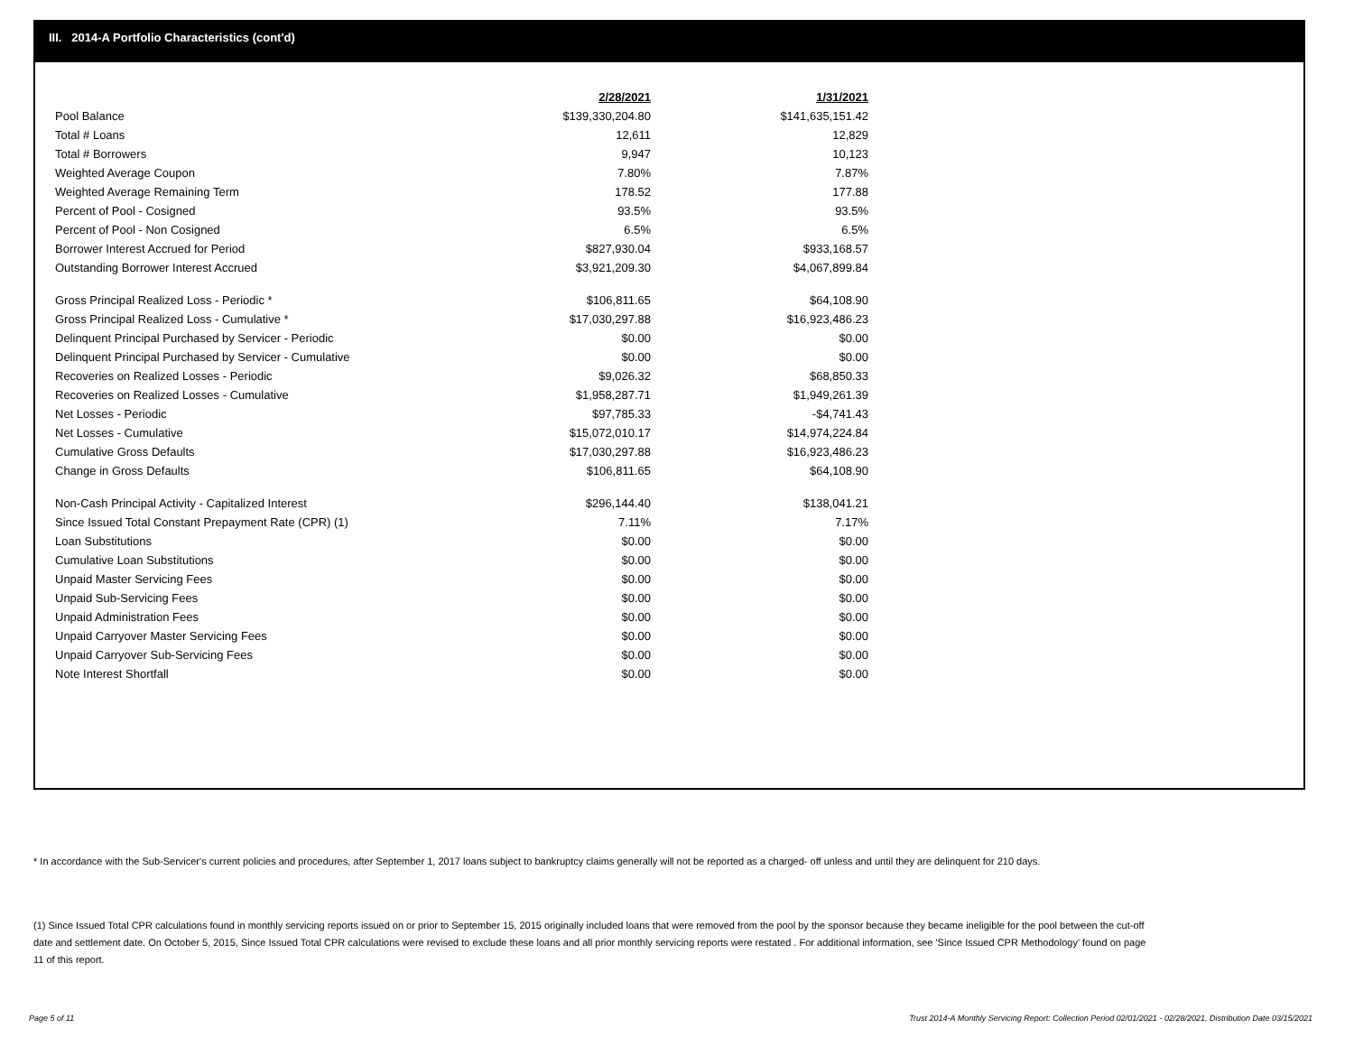III. 2014-A Portfolio Characteristics (cont'd)
| | 2/28/2021 | | 1/31/2021 |
| Pool Balance | $139,330,204.80 | | $141,635,151.42 |
| Total # Loans | 12,611 | | 12,829 |
| Total # Borrowers | 9,947 | | 10,123 |
| Weighted Average Coupon | 7.80% | | 7.87% |
| Weighted Average Remaining Term | 178.52 | | 177.88 |
| Percent of Pool - Cosigned | 93.5% | | 93.5% |
| Percent of Pool - Non Cosigned | 6.5% | | 6.5% |
| Borrower Interest Accrued for Period | $827,930.04 | | $933,168.57 |
| Outstanding Borrower Interest Accrued | $3,921,209.30 | | $4,067,899.84 |
| Gross Principal Realized Loss - Periodic * | $106,811.65 | | $64,108.90 |
| Gross Principal Realized Loss - Cumulative * | $17,030,297.88 | | $16,923,486.23 |
| Delinquent Principal Purchased by Servicer - Periodic | $0.00 | | $0.00 |
| Delinquent Principal Purchased by Servicer - Cumulative | $0.00 | | $0.00 |
| Recoveries on Realized Losses - Periodic | $9,026.32 | | $68,850.33 |
| Recoveries on Realized Losses - Cumulative | $1,958,287.71 | | $1,949,261.39 |
| Net Losses - Periodic | $97,785.33 | | -$4,741.43 |
| Net Losses - Cumulative | $15,072,010.17 | | $14,974,224.84 |
| Cumulative Gross Defaults | $17,030,297.88 | | $16,923,486.23 |
| Change in Gross Defaults | $106,811.65 | | $64,108.90 |
| Non-Cash Principal Activity - Capitalized Interest | $296,144.40 | | $138,041.21 |
| Since Issued Total Constant Prepayment Rate (CPR) (1) | 7.11% | | 7.17% |
| Loan Substitutions | $0.00 | | $0.00 |
| Cumulative Loan Substitutions | $0.00 | | $0.00 |
| Unpaid Master Servicing Fees | $0.00 | | $0.00 |
| Unpaid Sub-Servicing Fees | $0.00 | | $0.00 |
| Unpaid Administration Fees | $0.00 | | $0.00 |
| Unpaid Carryover Master Servicing Fees | $0.00 | | $0.00 |
| Unpaid Carryover Sub-Servicing Fees | $0.00 | | $0.00 |
| Note Interest Shortfall | $0.00 | | $0.00 |
* In accordance with the Sub-Servicer's current policies and procedures, after September 1, 2017 loans subject to bankruptcy claims generally will not be reported as a charged- off unless and until they are delinquent for 210 days.
(1) Since Issued Total CPR calculations found in monthly servicing reports issued on or prior to September 15, 2015 originally included loans that were removed from the pool by the sponsor because they became ineligible for the pool between the cut-off date and settlement date. On October 5, 2015, Since Issued Total CPR calculations were revised to exclude these loans and all prior monthly servicing reports were restated . For additional information, see 'Since Issued CPR Methodology' found on page 11 of this report.
Page 5 of 11
Trust 2014-A Monthly Servicing Report: Collection Period 02/01/2021 - 02/28/2021, Distribution Date 03/15/2021